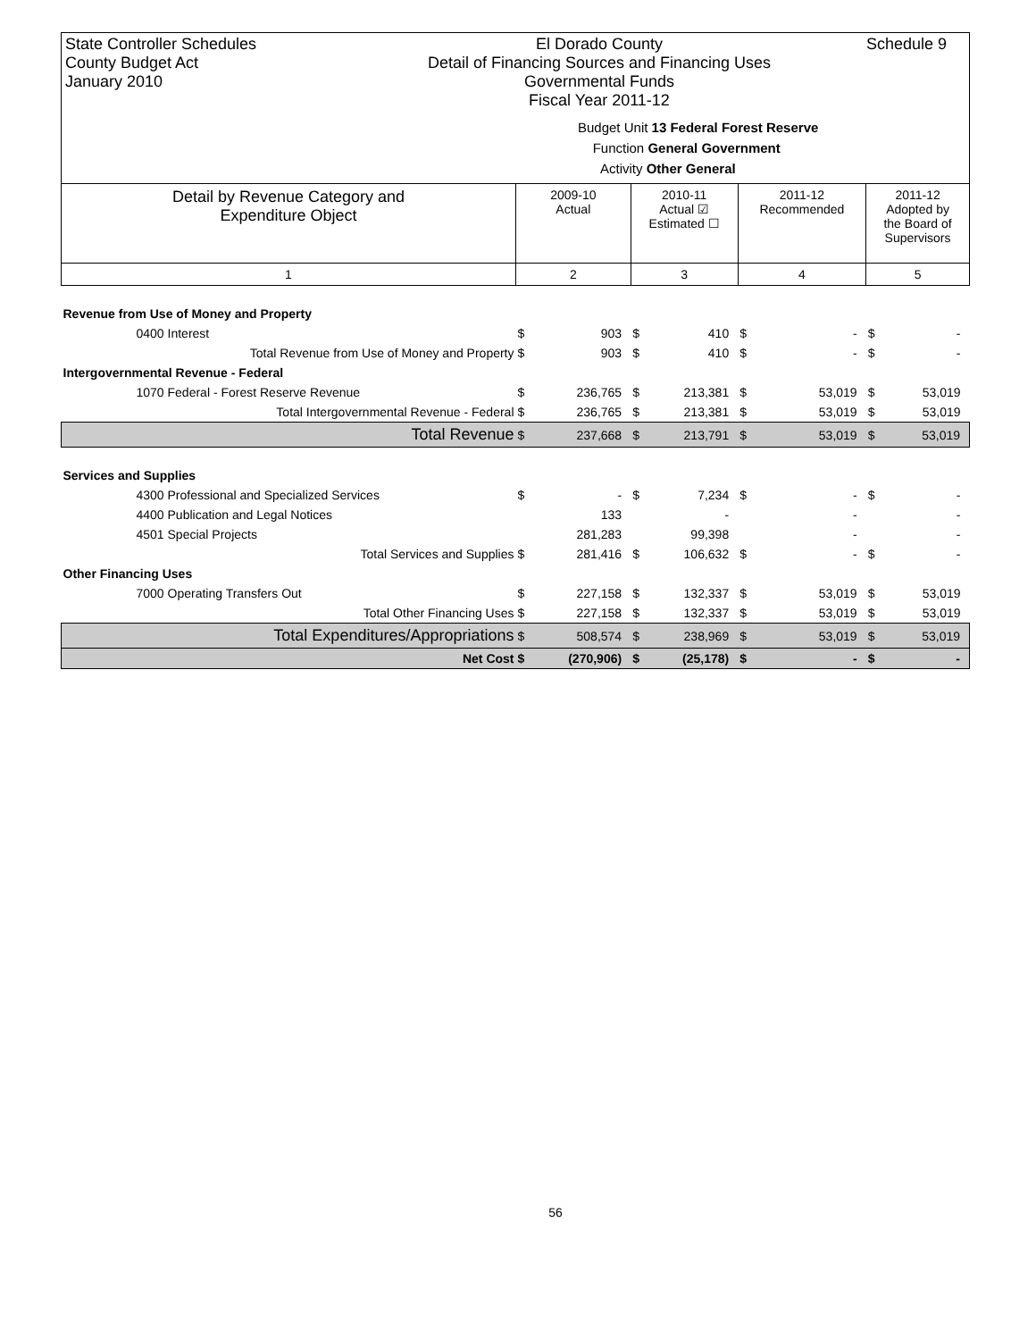State Controller Schedules
County Budget Act
January 2010
El Dorado County
Detail of Financing Sources and Financing Uses
Governmental Funds
Fiscal Year 2011-12
Budget Unit 13 Federal Forest Reserve
Function General Government
Activity Other General
Schedule 9
| Detail by Revenue Category and Expenditure Object | 2009-10 Actual | | 2010-11 Actual ☑ Estimated ☐ | | 2011-12 Recommended | | 2011-12 Adopted by the Board of Supervisors | |
| --- | --- | --- | --- | --- | --- | --- | --- | --- |
| 1 | 2 | | 3 | | 4 | | 5 | |
| Revenue from Use of Money and Property | | | | | | | | |
| 0400 Interest | $ | 903 | $ | 410 | $ | - | $ | - |
| Total Revenue from Use of Money and Property | $ | 903 | $ | 410 | $ | - | $ | - |
| Intergovernmental Revenue - Federal | | | | | | | | |
| 1070 Federal - Forest Reserve Revenue | $ | 236,765 | $ | 213,381 | $ | 53,019 | $ | 53,019 |
| Total Intergovernmental Revenue - Federal | $ | 236,765 | $ | 213,381 | $ | 53,019 | $ | 53,019 |
| Total Revenue | $ | 237,668 | $ | 213,791 | $ | 53,019 | $ | 53,019 |
| Services and Supplies | | | | | | | | |
| 4300 Professional and Specialized Services | $ | - | $ | 7,234 | $ | - | $ | - |
| 4400 Publication and Legal Notices | | 133 | | - | | - | | - |
| 4501 Special Projects | | 281,283 | | 99,398 | | - | | - |
| Total Services and Supplies | $ | 281,416 | $ | 106,632 | $ | - | $ | - |
| Other Financing Uses | | | | | | | | |
| 7000 Operating Transfers Out | $ | 227,158 | $ | 132,337 | $ | 53,019 | $ | 53,019 |
| Total Other Financing Uses | $ | 227,158 | $ | 132,337 | $ | 53,019 | $ | 53,019 |
| Total Expenditures/Appropriations | $ | 508,574 | $ | 238,969 | $ | 53,019 | $ | 53,019 |
| Net Cost | $ | (270,906) | $ | (25,178) | $ | - | $ | - |
56